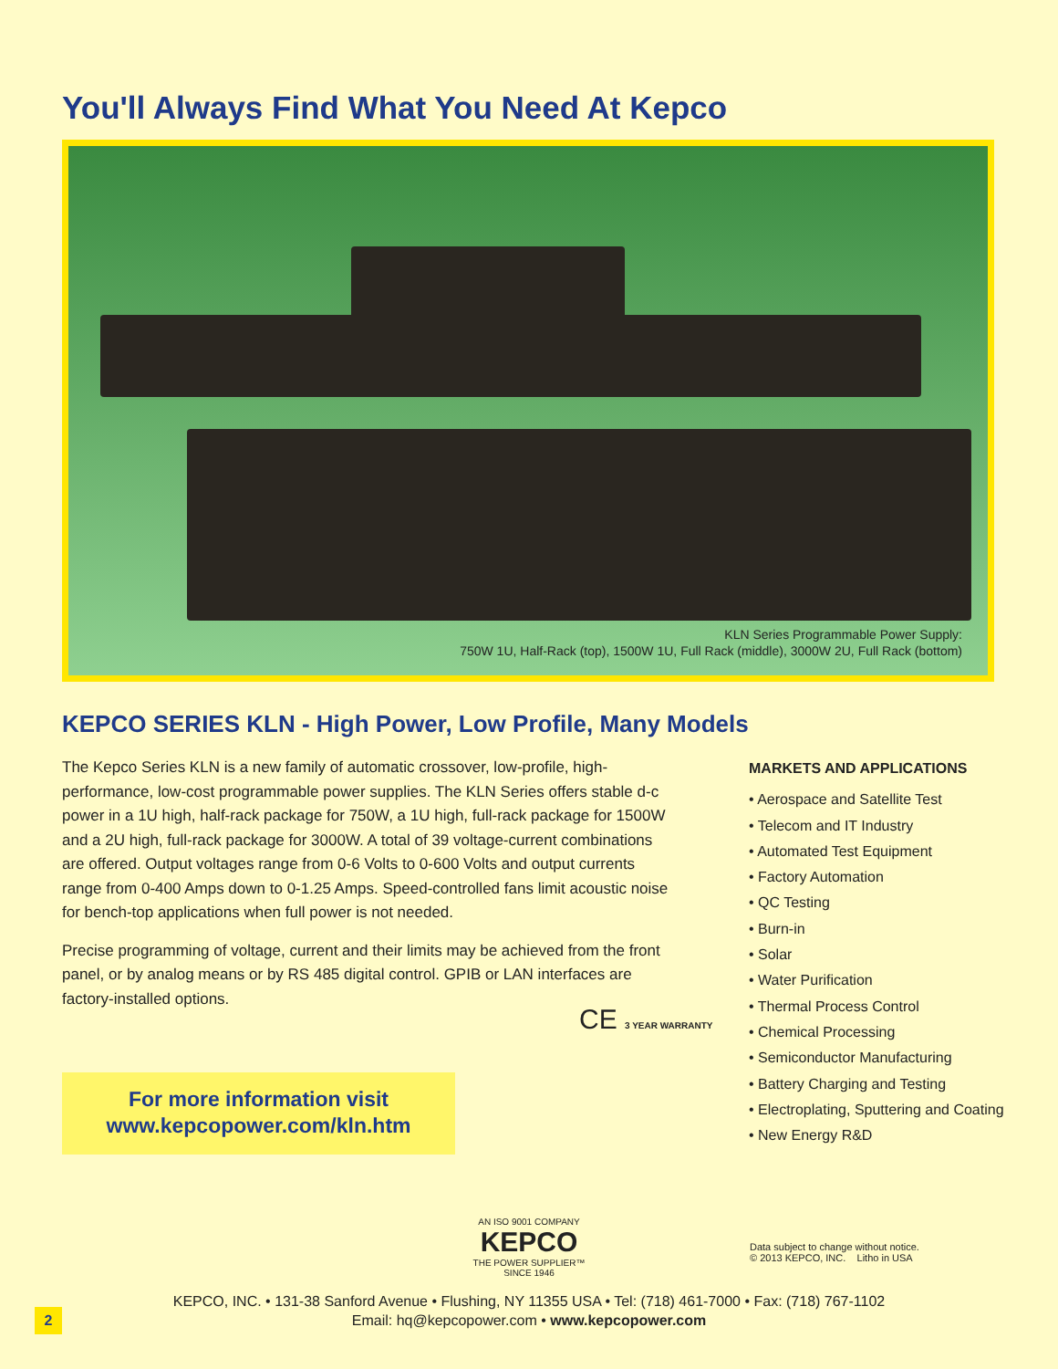You'll Always Find What You Need At Kepco
KLN Series Programmable Power Supply:
750W 1U, Half-Rack (top), 1500W 1U, Full Rack (middle), 3000W 2U, Full Rack (bottom)
KEPCO SERIES KLN - High Power, Low Profile, Many Models
The Kepco Series KLN is a new family of automatic crossover, low-profile, high-performance, low-cost programmable power supplies. The KLN Series offers stable d-c power in a 1U high, half-rack package for 750W, a 1U high, full-rack package for 1500W and a 2U high, full-rack package for 3000W. A total of 39 voltage-current combinations are offered. Output voltages range from 0-6 Volts to 0-600 Volts and output currents range from 0-400 Amps down to 0-1.25 Amps. Speed-controlled fans limit acoustic noise for bench-top applications when full power is not needed.
Precise programming of voltage, current and their limits may be achieved from the front panel, or by analog means or by RS 485 digital control. GPIB or LAN interfaces are factory-installed options.
MARKETS AND APPLICATIONS
• Aerospace and Satellite Test
• Telecom and IT Industry
• Automated Test Equipment
• Factory Automation
• QC Testing
• Burn-in
• Solar
• Water Purification
• Thermal Process Control
• Chemical Processing
• Semiconductor Manufacturing
• Battery Charging and Testing
• Electroplating, Sputtering and Coating
• New Energy R&D
CE 3 YEAR WARRANTY
For more information visit
www.kepcopower.com/kln.htm
AN ISO 9001 COMPANY
KEPCO
THE POWER SUPPLIER™
SINCE 1946
Data subject to change without notice.
© 2013 KEPCO, INC. Litho in USA
KEPCO, INC. • 131-38 Sanford Avenue • Flushing, NY 11355 USA • Tel: (718) 461-7000 • Fax: (718) 767-1102
Email: hq@kepcopower.com • www.kepcopower.com
2